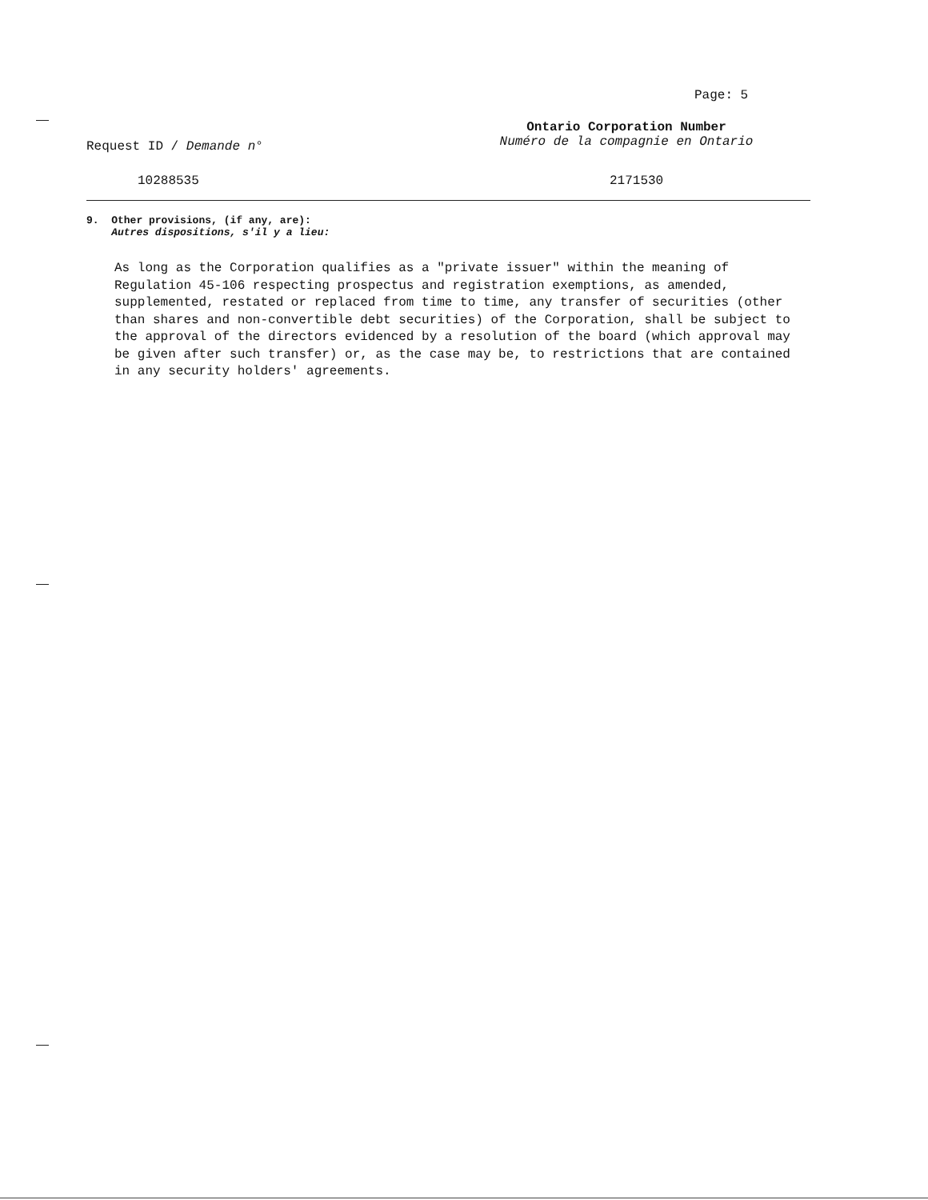Page: 5
Request ID / Demande n°
Ontario Corporation Number
Numéro de la compagnie en Ontario
10288535 2171530
9. Other provisions, (if any, are):
Autres dispositions, s'il y a lieu:
As long as the Corporation qualifies as a "private issuer" within the meaning of Regulation 45-106 respecting prospectus and registration exemptions, as amended, supplemented, restated or replaced from time to time, any transfer of securities (other than shares and non-convertible debt securities) of the Corporation, shall be subject to the approval of the directors evidenced by a resolution of the board (which approval may be given after such transfer) or, as the case may be, to restrictions that are contained in any security holders' agreements.